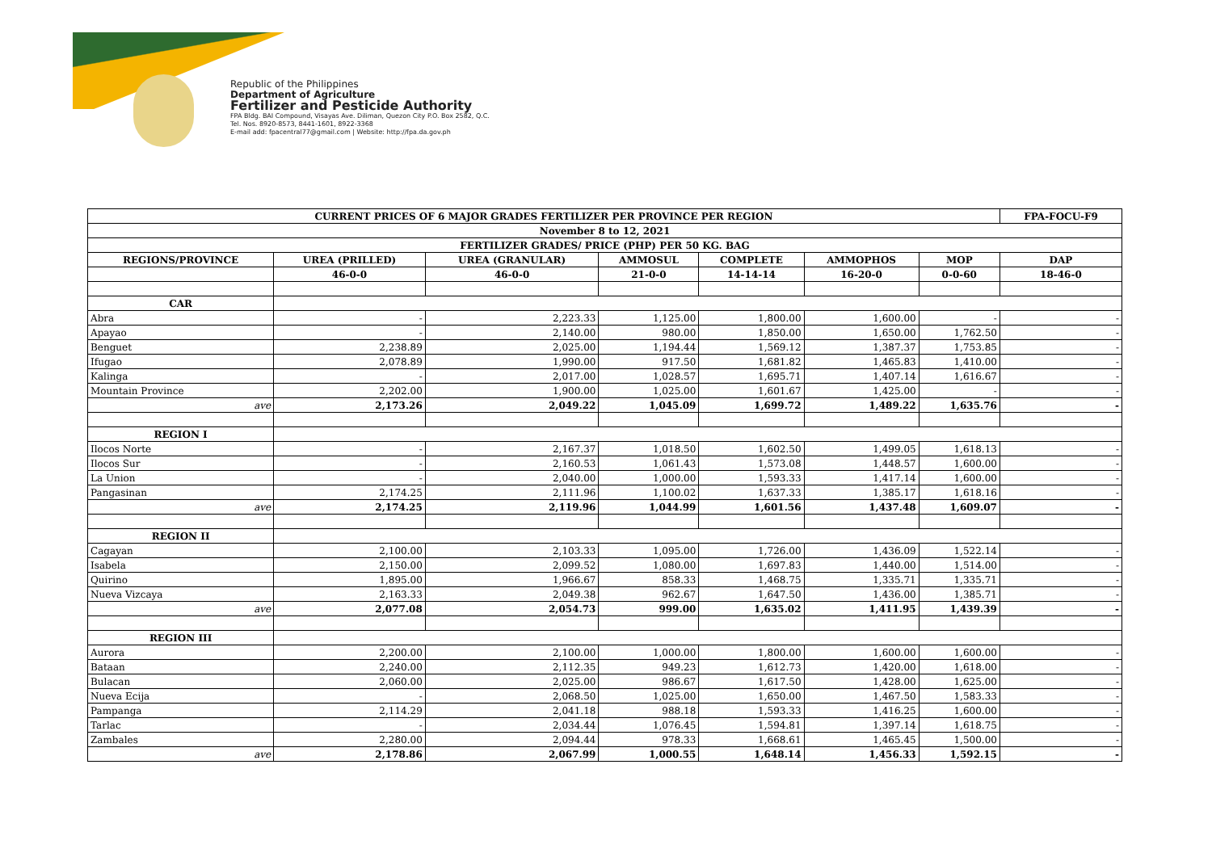Republic of the Philippines
Department of Agriculture
Fertilizer and Pesticide Authority
FPA Bldg. BAI Compound, Visayas Ave. Diliman, Quezon City P.O. Box 2582, Q.C.
Tel. Nos. 8920-8573, 8441-1601, 8922-3368
E-mail add: fpacentral77@gmail.com | Website: http://fpa.da.gov.ph
| CURRENT PRICES OF 6 MAJOR GRADES FERTILIZER PER PROVINCE PER REGION | | | | | | | FPA-FOCU-F9 |
| --- | --- | --- | --- | --- | --- | --- | --- |
| November 8 to 12, 2021 | | | | | | | |
| FERTILIZER GRADES/ PRICE (PHP) PER 50 KG. BAG | | | | | | | |
| REGIONS/PROVINCE | UREA (PRILLED) | UREA (GRANULAR) | AMMOSUL | COMPLETE | AMMOPHOS | MOP | DAP |
| | 46-0-0 | 46-0-0 | 21-0-0 | 14-14-14 | 16-20-0 | 0-0-60 | 18-46-0 |
| CAR | | | | | | | |
| Abra | - | 2,223.33 | 1,125.00 | 1,800.00 | 1,600.00 | - | - |
| Apayao | - | 2,140.00 | 980.00 | 1,850.00 | 1,650.00 | 1,762.50 | - |
| Benguet | 2,238.89 | 2,025.00 | 1,194.44 | 1,569.12 | 1,387.37 | 1,753.85 | - |
| Ifugao | 2,078.89 | 1,990.00 | 917.50 | 1,681.82 | 1,465.83 | 1,410.00 | - |
| Kalinga | - | 2,017.00 | 1,028.57 | 1,695.71 | 1,407.14 | 1,616.67 | - |
| Mountain Province | 2,202.00 | 1,900.00 | 1,025.00 | 1,601.67 | 1,425.00 | - | - |
| ave | 2,173.26 | 2,049.22 | 1,045.09 | 1,699.72 | 1,489.22 | 1,635.76 | - |
| REGION I | | | | | | | |
| Ilocos Norte | - | 2,167.37 | 1,018.50 | 1,602.50 | 1,499.05 | 1,618.13 | - |
| Ilocos Sur | - | 2,160.53 | 1,061.43 | 1,573.08 | 1,448.57 | 1,600.00 | - |
| La Union | - | 2,040.00 | 1,000.00 | 1,593.33 | 1,417.14 | 1,600.00 | - |
| Pangasinan | 2,174.25 | 2,111.96 | 1,100.02 | 1,637.33 | 1,385.17 | 1,618.16 | - |
| ave | 2,174.25 | 2,119.96 | 1,044.99 | 1,601.56 | 1,437.48 | 1,609.07 | - |
| REGION II | | | | | | | |
| Cagayan | 2,100.00 | 2,103.33 | 1,095.00 | 1,726.00 | 1,436.09 | 1,522.14 | - |
| Isabela | 2,150.00 | 2,099.52 | 1,080.00 | 1,697.83 | 1,440.00 | 1,514.00 | - |
| Quirino | 1,895.00 | 1,966.67 | 858.33 | 1,468.75 | 1,335.71 | 1,335.71 | - |
| Nueva Vizcaya | 2,163.33 | 2,049.38 | 962.67 | 1,647.50 | 1,436.00 | 1,385.71 | - |
| ave | 2,077.08 | 2,054.73 | 999.00 | 1,635.02 | 1,411.95 | 1,439.39 | - |
| REGION III | | | | | | | |
| Aurora | 2,200.00 | 2,100.00 | 1,000.00 | 1,800.00 | 1,600.00 | 1,600.00 | - |
| Bataan | 2,240.00 | 2,112.35 | 949.23 | 1,612.73 | 1,420.00 | 1,618.00 | - |
| Bulacan | 2,060.00 | 2,025.00 | 986.67 | 1,617.50 | 1,428.00 | 1,625.00 | - |
| Nueva Ecija | - | 2,068.50 | 1,025.00 | 1,650.00 | 1,467.50 | 1,583.33 | - |
| Pampanga | 2,114.29 | 2,041.18 | 988.18 | 1,593.33 | 1,416.25 | 1,600.00 | - |
| Tarlac | - | 2,034.44 | 1,076.45 | 1,594.81 | 1,397.14 | 1,618.75 | - |
| Zambales | 2,280.00 | 2,094.44 | 978.33 | 1,668.61 | 1,465.45 | 1,500.00 | - |
| ave | 2,178.86 | 2,067.99 | 1,000.55 | 1,648.14 | 1,456.33 | 1,592.15 | - |